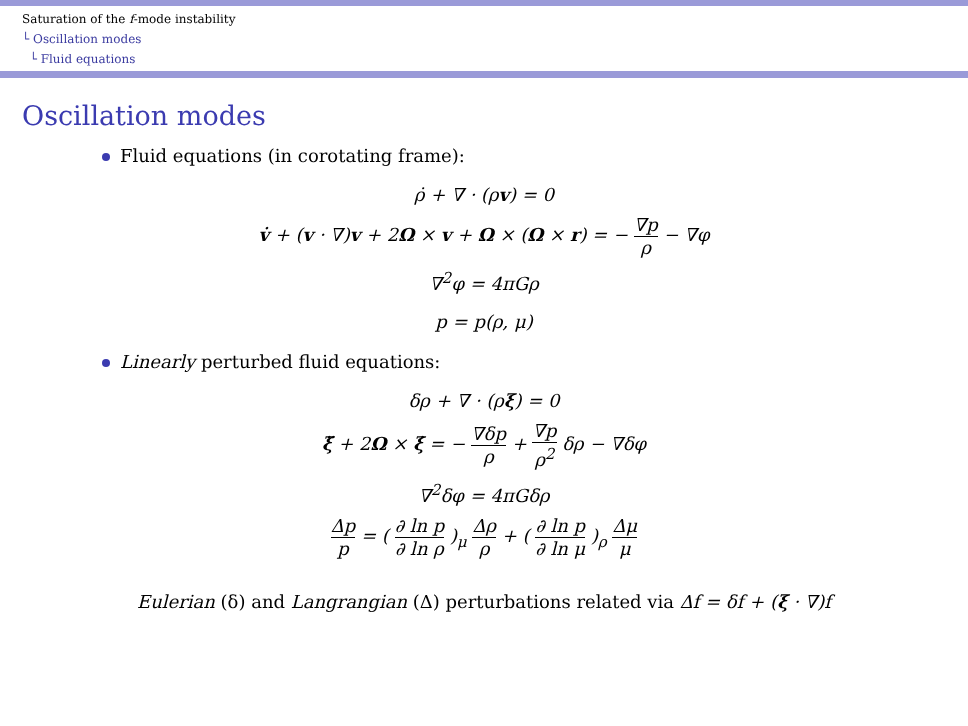Saturation of the f-mode instability
└ Oscillation modes
└ Fluid equations
Oscillation modes
Fluid equations (in corotating frame):
ρ̇ + ∇ · (ρv) = 0
v̇ + (v · ∇)v + 2Ω × v + Ω × (Ω × r) = − ∇p ρ − ∇φ
∇<sup>2</sup>φ = 4πGρ
p = p(ρ, μ)
Linearly perturbed fluid equations:
δρ + ∇ · (ρξ) = 0
ξ̈ + 2Ω × ξ̇ = − ∇δp ρ + ∇p ρ<sup>2</sup> δρ − ∇δφ
∇<sup>2</sup>δφ = 4πGδρ
Δp p = ( ∂ ln p ∂ ln ρ )<sub>μ</sub> Δρ ρ + ( ∂ ln p ∂ ln μ )<sub>ρ</sub> Δμ μ
Eulerian (δ) and Langrangian (Δ) perturbations related via Δf = δf + (ξ · ∇)f